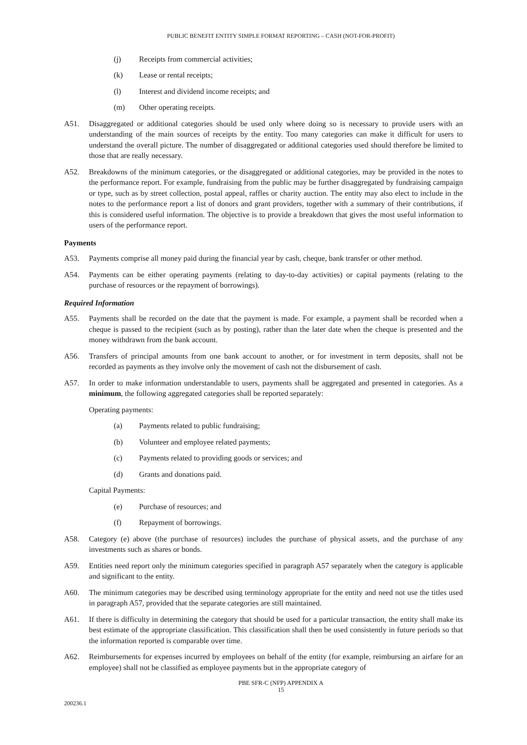PUBLIC BENEFIT ENTITY SIMPLE FORMAT REPORTING – CASH (NOT-FOR-PROFIT)
(j) Receipts from commercial activities;
(k) Lease or rental receipts;
(l) Interest and dividend income receipts; and
(m) Other operating receipts.
A51. Disaggregated or additional categories should be used only where doing so is necessary to provide users with an understanding of the main sources of receipts by the entity. Too many categories can make it difficult for users to understand the overall picture. The number of disaggregated or additional categories used should therefore be limited to those that are really necessary.
A52. Breakdowns of the minimum categories, or the disaggregated or additional categories, may be provided in the notes to the performance report. For example, fundraising from the public may be further disaggregated by fundraising campaign or type, such as by street collection, postal appeal, raffles or charity auction. The entity may also elect to include in the notes to the performance report a list of donors and grant providers, together with a summary of their contributions, if this is considered useful information. The objective is to provide a breakdown that gives the most useful information to users of the performance report.
Payments
A53. Payments comprise all money paid during the financial year by cash, cheque, bank transfer or other method.
A54. Payments can be either operating payments (relating to day-to-day activities) or capital payments (relating to the purchase of resources or the repayment of borrowings).
Required Information
A55. Payments shall be recorded on the date that the payment is made. For example, a payment shall be recorded when a cheque is passed to the recipient (such as by posting), rather than the later date when the cheque is presented and the money withdrawn from the bank account.
A56. Transfers of principal amounts from one bank account to another, or for investment in term deposits, shall not be recorded as payments as they involve only the movement of cash not the disbursement of cash.
A57. In order to make information understandable to users, payments shall be aggregated and presented in categories. As a minimum, the following aggregated categories shall be reported separately:
Operating payments:
(a) Payments related to public fundraising;
(b) Volunteer and employee related payments;
(c) Payments related to providing goods or services; and
(d) Grants and donations paid.
Capital Payments:
(e) Purchase of resources; and
(f) Repayment of borrowings.
A58. Category (e) above (the purchase of resources) includes the purchase of physical assets, and the purchase of any investments such as shares or bonds.
A59. Entities need report only the minimum categories specified in paragraph A57 separately when the category is applicable and significant to the entity.
A60. The minimum categories may be described using terminology appropriate for the entity and need not use the titles used in paragraph A57, provided that the separate categories are still maintained.
A61. If there is difficulty in determining the category that should be used for a particular transaction, the entity shall make its best estimate of the appropriate classification. This classification shall then be used consistently in future periods so that the information reported is comparable over time.
A62. Reimbursements for expenses incurred by employees on behalf of the entity (for example, reimbursing an airfare for an employee) shall not be classified as employee payments but in the appropriate category of
PBE SFR-C (NFP) APPENDIX A
15
200236.1